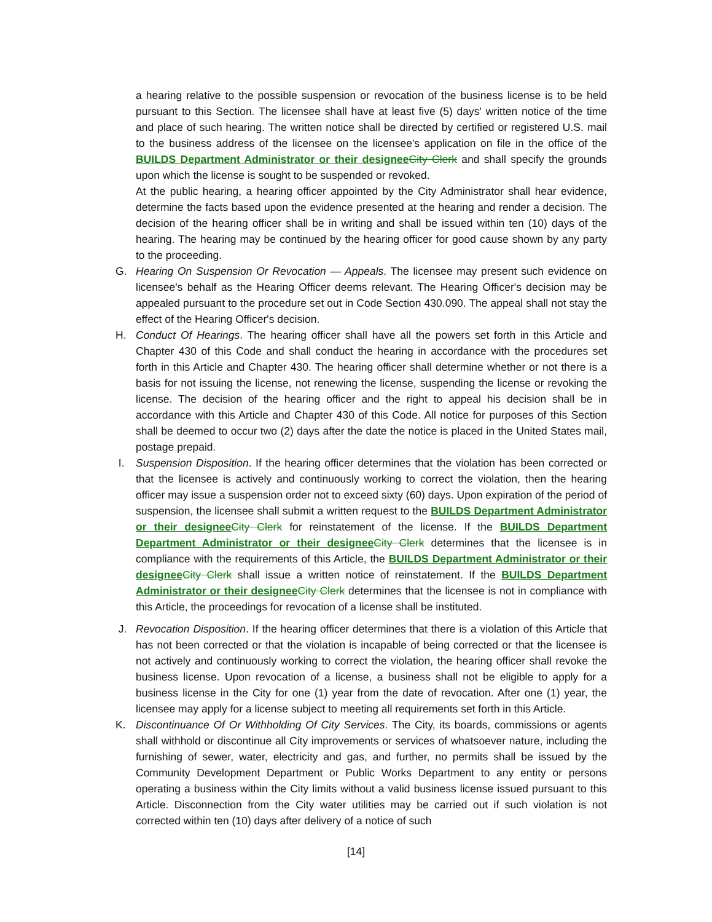a hearing relative to the possible suspension or revocation of the business license is to be held pursuant to this Section. The licensee shall have at least five (5) days' written notice of the time and place of such hearing. The written notice shall be directed by certified or registered U.S. mail to the business address of the licensee on the licensee's application on file in the office of the BUILDS Department Administrator or their designee City Clerk and shall specify the grounds upon which the license is sought to be suspended or revoked.
At the public hearing, a hearing officer appointed by the City Administrator shall hear evidence, determine the facts based upon the evidence presented at the hearing and render a decision. The decision of the hearing officer shall be in writing and shall be issued within ten (10) days of the hearing. The hearing may be continued by the hearing officer for good cause shown by any party to the proceeding.
G. Hearing On Suspension Or Revocation — Appeals. The licensee may present such evidence on licensee's behalf as the Hearing Officer deems relevant. The Hearing Officer's decision may be appealed pursuant to the procedure set out in Code Section 430.090. The appeal shall not stay the effect of the Hearing Officer's decision.
H. Conduct Of Hearings. The hearing officer shall have all the powers set forth in this Article and Chapter 430 of this Code and shall conduct the hearing in accordance with the procedures set forth in this Article and Chapter 430. The hearing officer shall determine whether or not there is a basis for not issuing the license, not renewing the license, suspending the license or revoking the license. The decision of the hearing officer and the right to appeal his decision shall be in accordance with this Article and Chapter 430 of this Code. All notice for purposes of this Section shall be deemed to occur two (2) days after the date the notice is placed in the United States mail, postage prepaid.
I. Suspension Disposition. If the hearing officer determines that the violation has been corrected or that the licensee is actively and continuously working to correct the violation, then the hearing officer may issue a suspension order not to exceed sixty (60) days. Upon expiration of the period of suspension, the licensee shall submit a written request to the BUILDS Department Administrator or their designee City Clerk for reinstatement of the license. If the BUILDS Department Department Administrator or their designee City Clerk determines that the licensee is in compliance with the requirements of this Article, the BUILDS Department Administrator or their designee City Clerk shall issue a written notice of reinstatement. If the BUILDS Department Administrator or their designee City Clerk determines that the licensee is not in compliance with this Article, the proceedings for revocation of a license shall be instituted.
J. Revocation Disposition. If the hearing officer determines that there is a violation of this Article that has not been corrected or that the violation is incapable of being corrected or that the licensee is not actively and continuously working to correct the violation, the hearing officer shall revoke the business license. Upon revocation of a license, a business shall not be eligible to apply for a business license in the City for one (1) year from the date of revocation. After one (1) year, the licensee may apply for a license subject to meeting all requirements set forth in this Article.
K. Discontinuance Of Or Withholding Of City Services. The City, its boards, commissions or agents shall withhold or discontinue all City improvements or services of whatsoever nature, including the furnishing of sewer, water, electricity and gas, and further, no permits shall be issued by the Community Development Department or Public Works Department to any entity or persons operating a business within the City limits without a valid business license issued pursuant to this Article. Disconnection from the City water utilities may be carried out if such violation is not corrected within ten (10) days after delivery of a notice of such
[14]